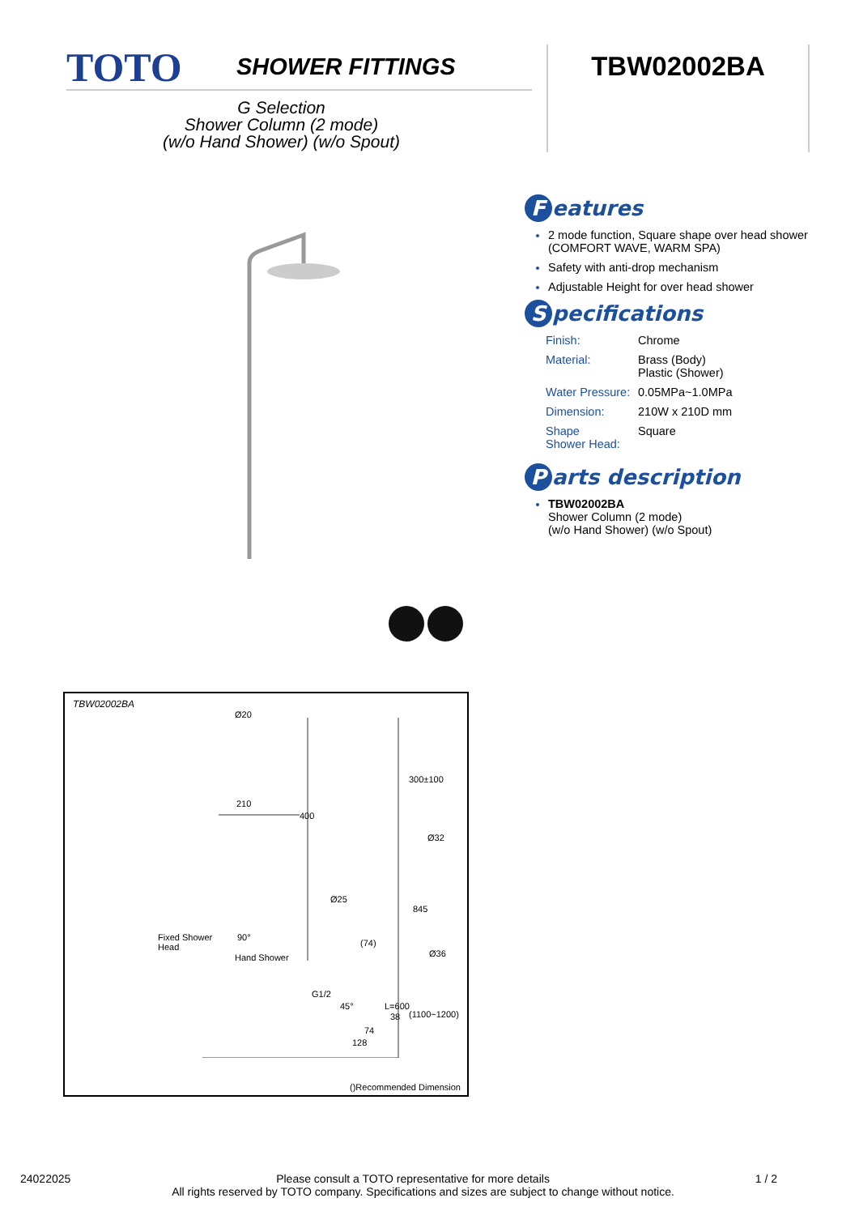TOTO
SHOWER FITTINGS
TBW02002BA
G Selection
Shower Column (2 mode)
(w/o Hand Shower) (w/o Spout)
Features
2 mode function, Square shape over head shower (COMFORT WAVE, WARM SPA)
Safety with anti-drop mechanism
Adjustable Height for over head shower
Specifications
| Finish: | Chrome |
| Material: | Brass (Body) Plastic (Shower) |
| Water Pressure: | 0.05MPa~1.0MPa |
| Dimension: | 210W x 210D mm |
| Shape Shower Head: | Square |
Parts description
TBW02002BA
Shower Column (2 mode)
(w/o Hand Shower) (w/o Spout)
TBW02002BA
Ø20
210
400
300±100
Ø32
Ø25
845
Fixed Shower
Head
90°
(74)
Ø36
Hand Shower
G1/2
45° L=600
38 (1100~1200)
74
128
()Recommended Dimension
24022025 Please consult a TOTO representative for more details 1 / 2
All rights reserved by TOTO company. Specifications and sizes are subject to change without notice.